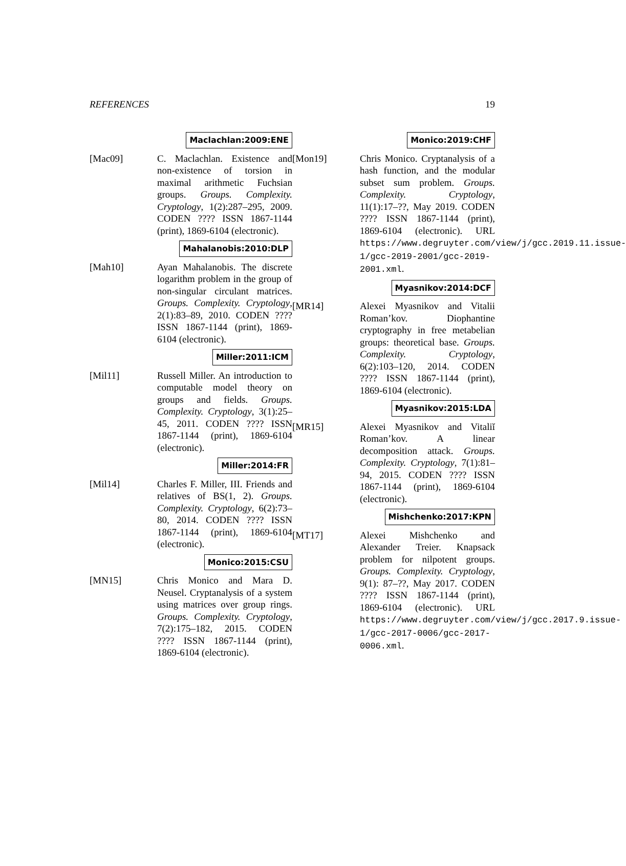REFERENCES 19
Maclachlan:2009:ENE
[Mac09] C. Maclachlan. Existence and non-existence of torsion in maximal arithmetic Fuchsian groups. Groups. Complexity. Cryptology, 1(2):287–295, 2009. CODEN ???? ISSN 1867-1144 (print), 1869-6104 (electronic).
Mahalanobis:2010:DLP
[Mah10] Ayan Mahalanobis. The discrete logarithm problem in the group of non-singular circulant matrices. Groups. Complexity. Cryptology, 2(1):83–89, 2010. CODEN ???? ISSN 1867-1144 (print), 1869-6104 (electronic).
Miller:2011:ICM
[Mil11] Russell Miller. An introduction to computable model theory on groups and fields. Groups. Complexity. Cryptology, 3(1):25–45, 2011. CODEN ???? ISSN 1867-1144 (print), 1869-6104 (electronic).
Miller:2014:FR
[Mil14] Charles F. Miller, III. Friends and relatives of BS(1, 2). Groups. Complexity. Cryptology, 6(2):73–80, 2014. CODEN ???? ISSN 1867-1144 (print), 1869-6104 (electronic).
Monico:2015:CSU
[MN15] Chris Monico and Mara D. Neusel. Cryptanalysis of a system using matrices over group rings. Groups. Complexity. Cryptology, 7(2):175–182, 2015. CODEN ???? ISSN 1867-1144 (print), 1869-6104 (electronic).
Monico:2019:CHF
[Mon19] Chris Monico. Cryptanalysis of a hash function, and the modular subset sum problem. Groups. Complexity. Cryptology, 11(1):17–??, May 2019. CODEN ???? ISSN 1867-1144 (print), 1869-6104 (electronic). URL https://www.degruyter.com/view/j/gcc.2019.11.issue-1/gcc-2019-2001/gcc-2019-2001.xml.
Myasnikov:2014:DCF
[MR14] Alexei Myasnikov and Vitalii Roman’kov. Diophantine cryptography in free metabelian groups: theoretical base. Groups. Complexity. Cryptology, 6(2):103–120, 2014. CODEN ???? ISSN 1867-1144 (print), 1869-6104 (electronic).
Myasnikov:2015:LDA
[MR15] Alexei Myasnikov and Vitaliĭ Roman’kov. A linear decomposition attack. Groups. Complexity. Cryptology, 7(1):81–94, 2015. CODEN ???? ISSN 1867-1144 (print), 1869-6104 (electronic).
Mishchenko:2017:KPN
[MT17] Alexei Mishchenko and Alexander Treier. Knapsack problem for nilpotent groups. Groups. Complexity. Cryptology, 9(1): 87–??, May 2017. CODEN ???? ISSN 1867-1144 (print), 1869-6104 (electronic). URL https://www.degruyter.com/view/j/gcc.2017.9.issue-1/gcc-2017-0006/gcc-2017-0006.xml.